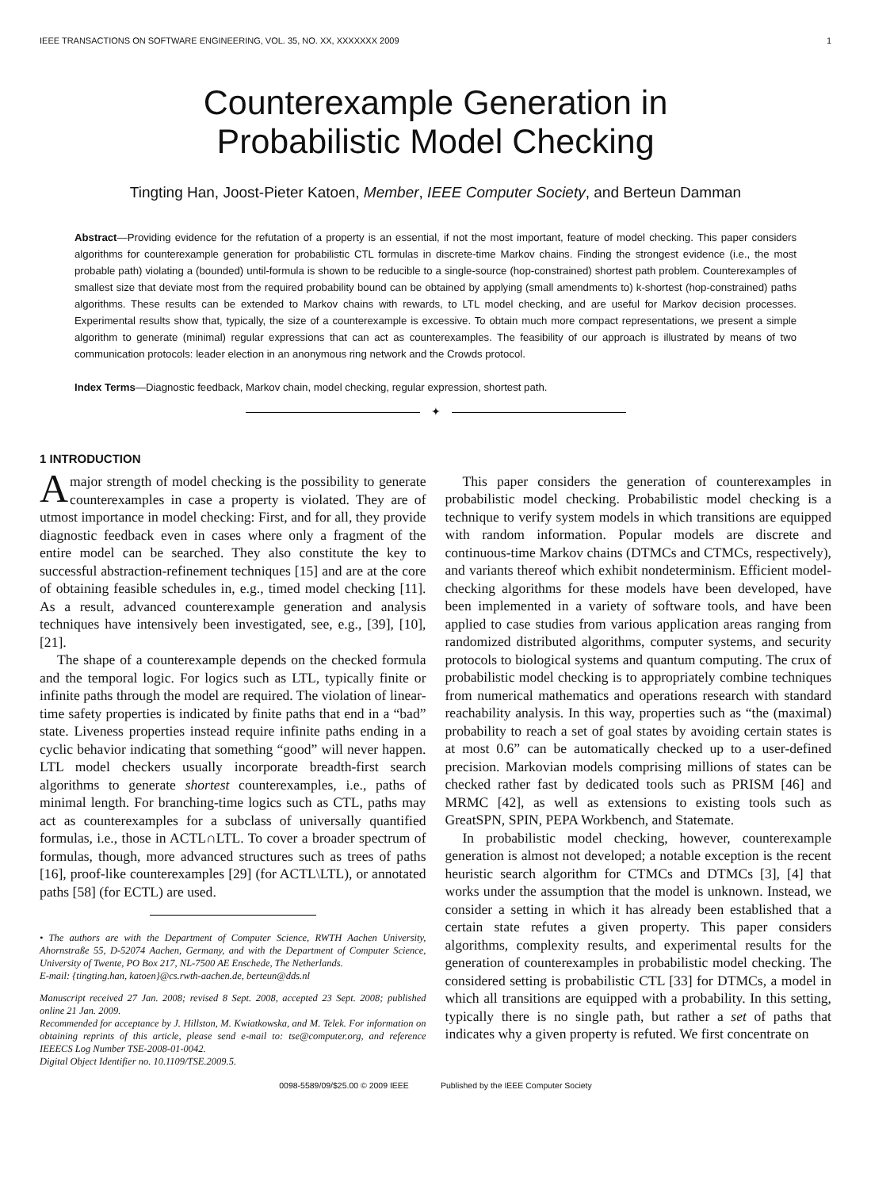IEEE TRANSACTIONS ON SOFTWARE ENGINEERING, VOL. 35, NO. XX, XXXXXXX 2009 1
Counterexample Generation in
Probabilistic Model Checking
Tingting Han, Joost-Pieter Katoen, Member, IEEE Computer Society, and Berteun Damman
Abstract—Providing evidence for the refutation of a property is an essential, if not the most important, feature of model checking. This paper considers algorithms for counterexample generation for probabilistic CTL formulas in discrete-time Markov chains. Finding the strongest evidence (i.e., the most probable path) violating a (bounded) until-formula is shown to be reducible to a single-source (hop-constrained) shortest path problem. Counterexamples of smallest size that deviate most from the required probability bound can be obtained by applying (small amendments to) k-shortest (hop-constrained) paths algorithms. These results can be extended to Markov chains with rewards, to LTL model checking, and are useful for Markov decision processes. Experimental results show that, typically, the size of a counterexample is excessive. To obtain much more compact representations, we present a simple algorithm to generate (minimal) regular expressions that can act as counterexamples. The feasibility of our approach is illustrated by means of two communication protocols: leader election in an anonymous ring network and the Crowds protocol.
Index Terms—Diagnostic feedback, Markov chain, model checking, regular expression, shortest path.
✦
1 INTRODUCTION
A major strength of model checking is the possibility to generate counterexamples in case a property is violated. They are of utmost importance in model checking: First, and for all, they provide diagnostic feedback even in cases where only a fragment of the entire model can be searched. They also constitute the key to successful abstraction-refinement techniques [15] and are at the core of obtaining feasible schedules in, e.g., timed model checking [11]. As a result, advanced counterexample generation and analysis techniques have intensively been investigated, see, e.g., [39], [10], [21].
The shape of a counterexample depends on the checked formula and the temporal logic. For logics such as LTL, typically finite or infinite paths through the model are required. The violation of linear-time safety properties is indicated by finite paths that end in a “bad” state. Liveness properties instead require infinite paths ending in a cyclic behavior indicating that something “good” will never happen. LTL model checkers usually incorporate breadth-first search algorithms to generate shortest counterexamples, i.e., paths of minimal length. For branching-time logics such as CTL, paths may act as counterexamples for a subclass of universally quantified formulas, i.e., those in ACTL∩LTL. To cover a broader spectrum of formulas, though, more advanced structures such as trees of paths [16], proof-like counterexamples [29] (for ACTL\LTL), or annotated paths [58] (for ECTL) are used.
• The authors are with the Department of Computer Science, RWTH Aachen University, Ahornstraße 55, D-52074 Aachen, Germany, and with the Department of Computer Science, University of Twente, PO Box 217, NL-7500 AE Enschede, The Netherlands.
E-mail: {tingting.han, katoen}@cs.rwth-aachen.de, berteun@dds.nl
Manuscript received 27 Jan. 2008; revised 8 Sept. 2008, accepted 23 Sept. 2008; published online 21 Jan. 2009.
Recommended for acceptance by J. Hillston, M. Kwiatkowska, and M. Telek. For information on obtaining reprints of this article, please send e-mail to: tse@computer.org, and reference IEEECS Log Number TSE-2008-01-0042.
Digital Object Identifier no. 10.1109/TSE.2009.5.
This paper considers the generation of counterexamples in probabilistic model checking. Probabilistic model checking is a technique to verify system models in which transitions are equipped with random information. Popular models are discrete and continuous-time Markov chains (DTMCs and CTMCs, respectively), and variants thereof which exhibit nondeterminism. Efficient model-checking algorithms for these models have been developed, have been implemented in a variety of software tools, and have been applied to case studies from various application areas ranging from randomized distributed algorithms, computer systems, and security protocols to biological systems and quantum computing. The crux of probabilistic model checking is to appropriately combine techniques from numerical mathematics and operations research with standard reachability analysis. In this way, properties such as “the (maximal) probability to reach a set of goal states by avoiding certain states is at most 0.6” can be automatically checked up to a user-defined precision. Markovian models comprising millions of states can be checked rather fast by dedicated tools such as PRISM [46] and MRMC [42], as well as extensions to existing tools such as GreatSPN, SPIN, PEPA Workbench, and Statemate.
In probabilistic model checking, however, counterexample generation is almost not developed; a notable exception is the recent heuristic search algorithm for CTMCs and DTMCs [3], [4] that works under the assumption that the model is unknown. Instead, we consider a setting in which it has already been established that a certain state refutes a given property. This paper considers algorithms, complexity results, and experimental results for the generation of counterexamples in probabilistic model checking. The considered setting is probabilistic CTL [33] for DTMCs, a model in which all transitions are equipped with a probability. In this setting, typically there is no single path, but rather a set of paths that indicates why a given property is refuted. We first concentrate on
0098-5589/09/$25.00 © 2009 IEEE Published by the IEEE Computer Society